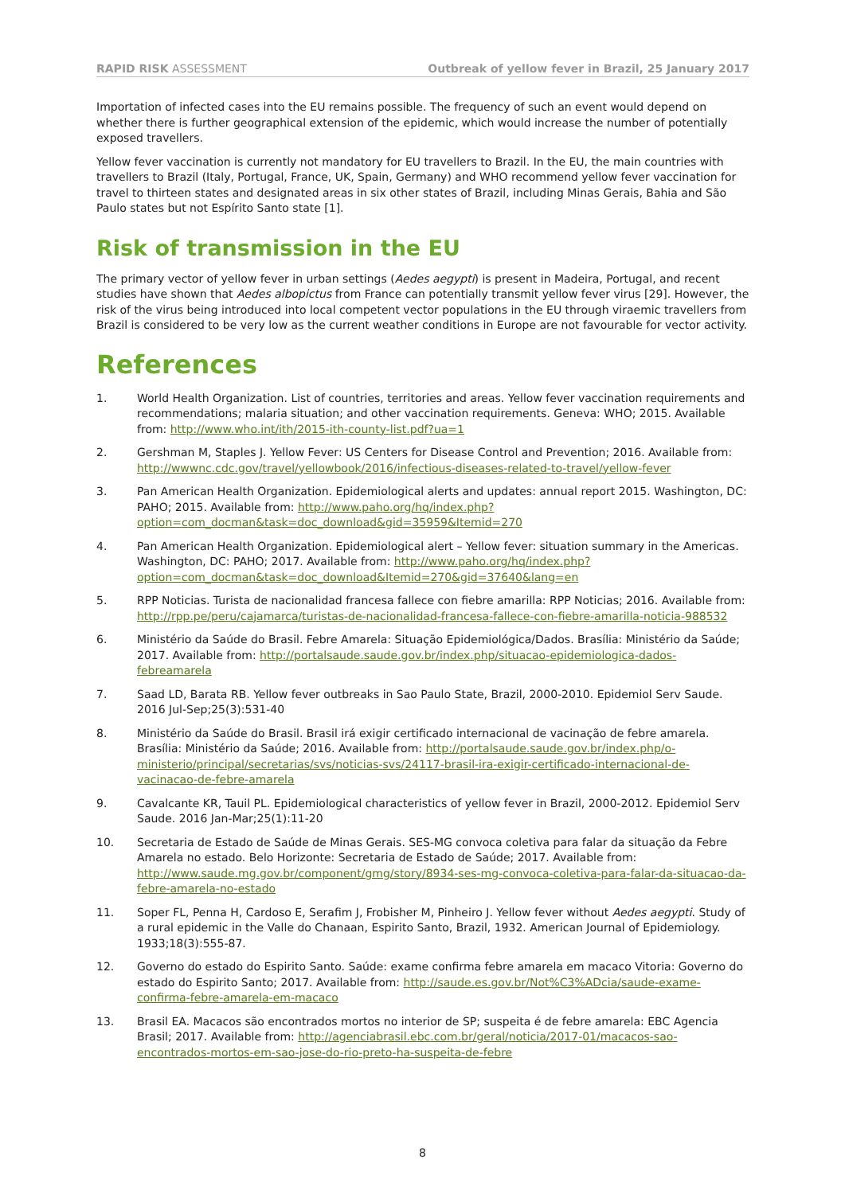RAPID RISK ASSESSMENT Outbreak of yellow fever in Brazil, 25 January 2017
Importation of infected cases into the EU remains possible. The frequency of such an event would depend on whether there is further geographical extension of the epidemic, which would increase the number of potentially exposed travellers.
Yellow fever vaccination is currently not mandatory for EU travellers to Brazil. In the EU, the main countries with travellers to Brazil (Italy, Portugal, France, UK, Spain, Germany) and WHO recommend yellow fever vaccination for travel to thirteen states and designated areas in six other states of Brazil, including Minas Gerais, Bahia and São Paulo states but not Espírito Santo state [1].
Risk of transmission in the EU
The primary vector of yellow fever in urban settings (Aedes aegypti) is present in Madeira, Portugal, and recent studies have shown that Aedes albopictus from France can potentially transmit yellow fever virus [29]. However, the risk of the virus being introduced into local competent vector populations in the EU through viraemic travellers from Brazil is considered to be very low as the current weather conditions in Europe are not favourable for vector activity.
References
1. World Health Organization. List of countries, territories and areas. Yellow fever vaccination requirements and recommendations; malaria situation; and other vaccination requirements. Geneva: WHO; 2015. Available from: http://www.who.int/ith/2015-ith-county-list.pdf?ua=1
2. Gershman M, Staples J. Yellow Fever: US Centers for Disease Control and Prevention; 2016. Available from: http://wwwnc.cdc.gov/travel/yellowbook/2016/infectious-diseases-related-to-travel/yellow-fever
3. Pan American Health Organization. Epidemiological alerts and updates: annual report 2015. Washington, DC: PAHO; 2015. Available from: http://www.paho.org/hq/index.php?option=com_docman&task=doc_download&gid=35959&Itemid=270
4. Pan American Health Organization. Epidemiological alert – Yellow fever: situation summary in the Americas. Washington, DC: PAHO; 2017. Available from: http://www.paho.org/hq/index.php?option=com_docman&task=doc_download&Itemid=270&gid=37640&lang=en
5. RPP Noticias. Turista de nacionalidad francesa fallece con fiebre amarilla: RPP Noticias; 2016. Available from: http://rpp.pe/peru/cajamarca/turistas-de-nacionalidad-francesa-fallece-con-fiebre-amarilla-noticia-988532
6. Ministério da Saúde do Brasil. Febre Amarela: Situação Epidemiológica/Dados. Brasília: Ministério da Saúde; 2017. Available from: http://portalsaude.saude.gov.br/index.php/situacao-epidemiologica-dados-febreamarela
7. Saad LD, Barata RB. Yellow fever outbreaks in Sao Paulo State, Brazil, 2000-2010. Epidemiol Serv Saude. 2016 Jul-Sep;25(3):531-40
8. Ministério da Saúde do Brasil. Brasil irá exigir certificado internacional de vacinação de febre amarela. Brasília: Ministério da Saúde; 2016. Available from: http://portalsaude.saude.gov.br/index.php/o-ministerio/principal/secretarias/svs/noticias-svs/24117-brasil-ira-exigir-certificado-internacional-de-vacinacao-de-febre-amarela
9. Cavalcante KR, Tauil PL. Epidemiological characteristics of yellow fever in Brazil, 2000-2012. Epidemiol Serv Saude. 2016 Jan-Mar;25(1):11-20
10. Secretaria de Estado de Saúde de Minas Gerais. SES-MG convoca coletiva para falar da situação da Febre Amarela no estado. Belo Horizonte: Secretaria de Estado de Saúde; 2017. Available from: http://www.saude.mg.gov.br/component/gmg/story/8934-ses-mg-convoca-coletiva-para-falar-da-situacao-da-febre-amarela-no-estado
11. Soper FL, Penna H, Cardoso E, Serafim J, Frobisher M, Pinheiro J. Yellow fever without Aedes aegypti. Study of a rural epidemic in the Valle do Chanaan, Espirito Santo, Brazil, 1932. American Journal of Epidemiology. 1933;18(3):555-87.
12. Governo do estado do Espirito Santo. Saúde: exame confirma febre amarela em macaco Vitoria: Governo do estado do Espirito Santo; 2017. Available from: http://saude.es.gov.br/Not%C3%ADcia/saude-exame-confirma-febre-amarela-em-macaco
13. Brasil EA. Macacos são encontrados mortos no interior de SP; suspeita é de febre amarela: EBC Agencia Brasil; 2017. Available from: http://agenciabrasil.ebc.com.br/geral/noticia/2017-01/macacos-sao-encontrados-mortos-em-sao-jose-do-rio-preto-ha-suspeita-de-febre
8